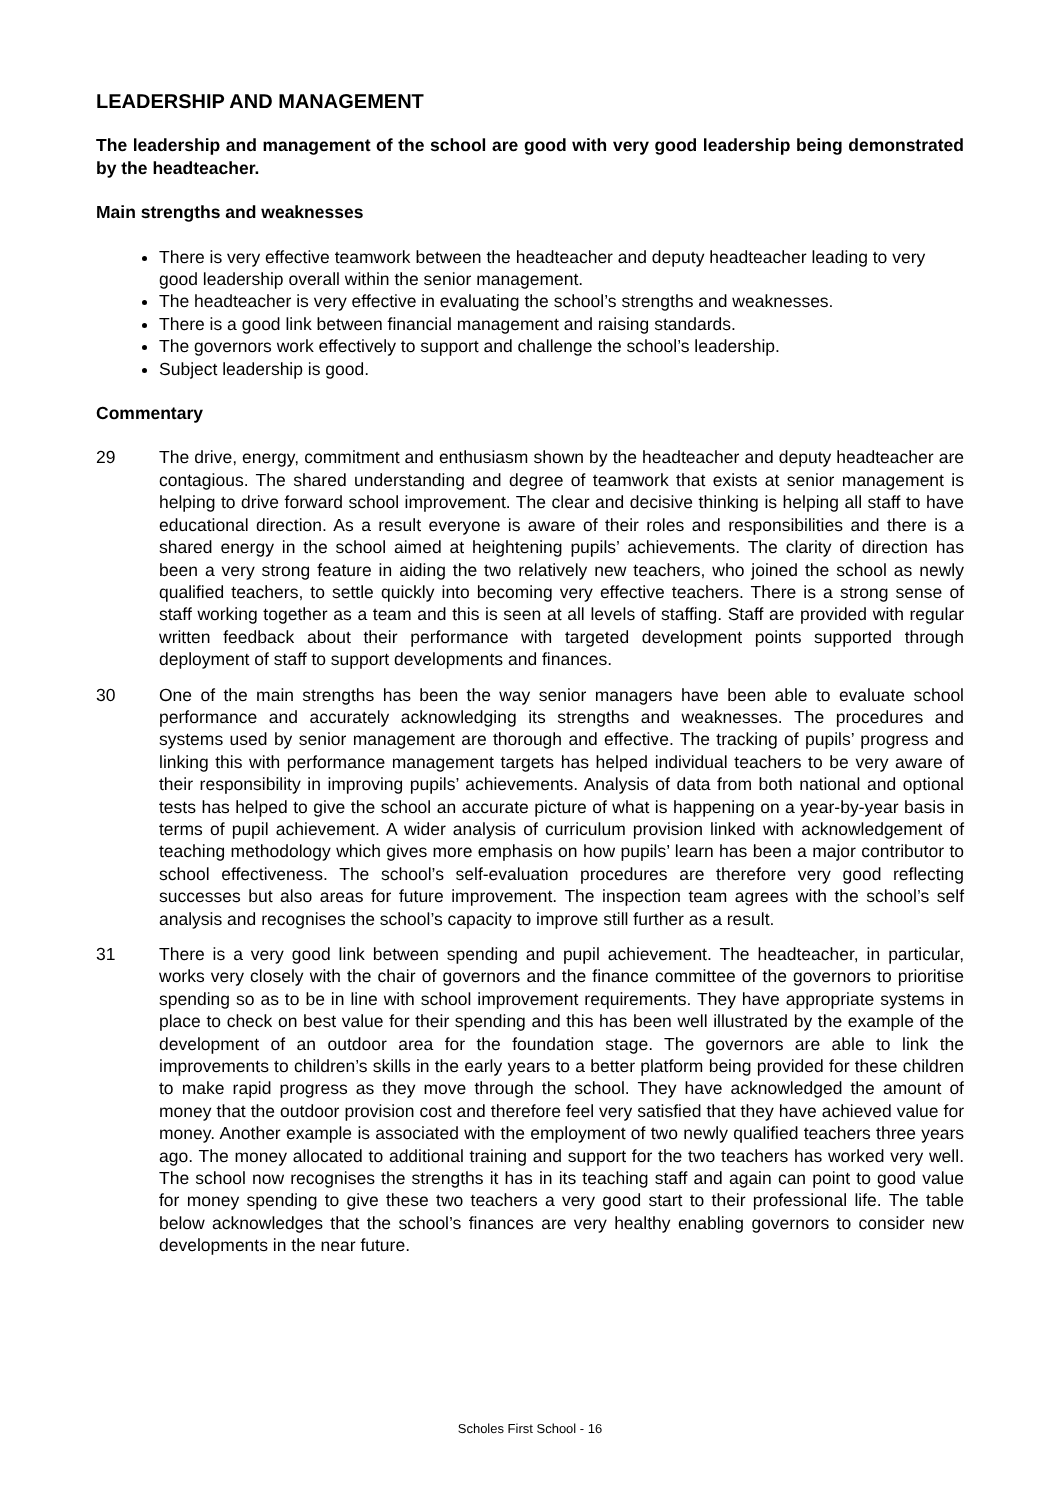LEADERSHIP AND MANAGEMENT
The leadership and management of the school are good with very good leadership being demonstrated by the headteacher.
Main strengths and weaknesses
There is very effective teamwork between the headteacher and deputy headteacher leading to very good leadership overall within the senior management.
The headteacher is very effective in evaluating the school’s strengths and weaknesses.
There is a good link between financial management and raising standards.
The governors work effectively to support and challenge the school’s leadership.
Subject leadership is good.
Commentary
29 The drive, energy, commitment and enthusiasm shown by the headteacher and deputy headteacher are contagious. The shared understanding and degree of teamwork that exists at senior management is helping to drive forward school improvement. The clear and decisive thinking is helping all staff to have educational direction. As a result everyone is aware of their roles and responsibilities and there is a shared energy in the school aimed at heightening pupils’ achievements. The clarity of direction has been a very strong feature in aiding the two relatively new teachers, who joined the school as newly qualified teachers, to settle quickly into becoming very effective teachers. There is a strong sense of staff working together as a team and this is seen at all levels of staffing. Staff are provided with regular written feedback about their performance with targeted development points supported through deployment of staff to support developments and finances.
30 One of the main strengths has been the way senior managers have been able to evaluate school performance and accurately acknowledging its strengths and weaknesses. The procedures and systems used by senior management are thorough and effective. The tracking of pupils’ progress and linking this with performance management targets has helped individual teachers to be very aware of their responsibility in improving pupils’ achievements. Analysis of data from both national and optional tests has helped to give the school an accurate picture of what is happening on a year-by-year basis in terms of pupil achievement. A wider analysis of curriculum provision linked with acknowledgement of teaching methodology which gives more emphasis on how pupils’ learn has been a major contributor to school effectiveness. The school’s self-evaluation procedures are therefore very good reflecting successes but also areas for future improvement. The inspection team agrees with the school’s self analysis and recognises the school’s capacity to improve still further as a result.
31 There is a very good link between spending and pupil achievement. The headteacher, in particular, works very closely with the chair of governors and the finance committee of the governors to prioritise spending so as to be in line with school improvement requirements. They have appropriate systems in place to check on best value for their spending and this has been well illustrated by the example of the development of an outdoor area for the foundation stage. The governors are able to link the improvements to children’s skills in the early years to a better platform being provided for these children to make rapid progress as they move through the school. They have acknowledged the amount of money that the outdoor provision cost and therefore feel very satisfied that they have achieved value for money. Another example is associated with the employment of two newly qualified teachers three years ago. The money allocated to additional training and support for the two teachers has worked very well. The school now recognises the strengths it has in its teaching staff and again can point to good value for money spending to give these two teachers a very good start to their professional life. The table below acknowledges that the school’s finances are very healthy enabling governors to consider new developments in the near future.
Scholes First School - 16